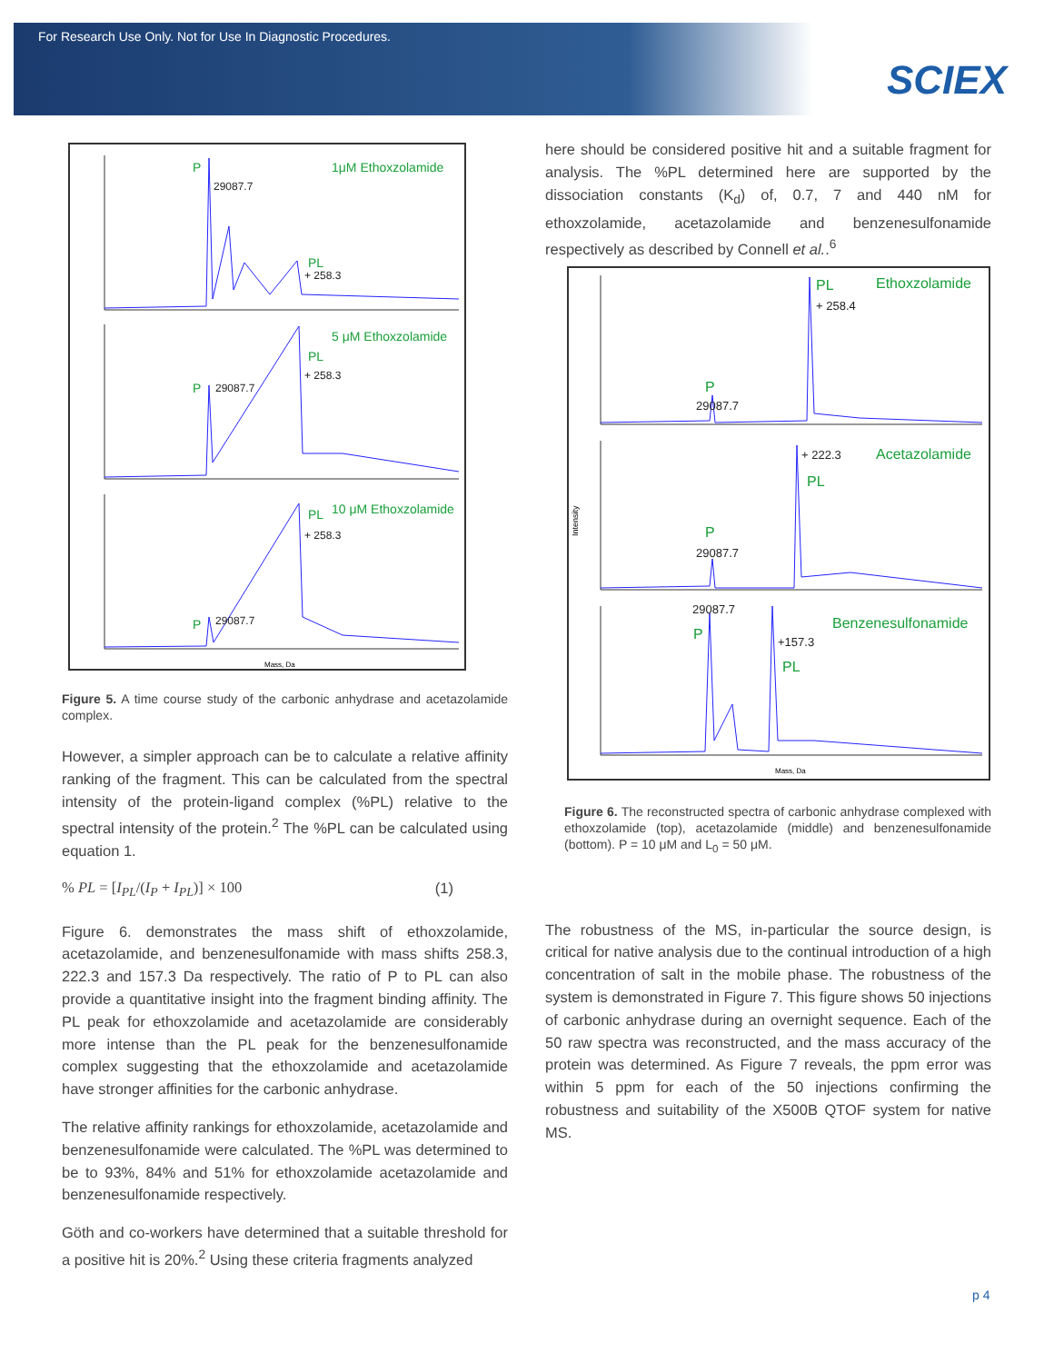For Research Use Only. Not for Use In Diagnostic Procedures.
SCIEX
29087.7
+ 258.3
29087.7
+ 258.3
29087.7
+ 258.3
P
1μM Ethoxzolamide
PL
5 μM Ethoxzolamide
PL
P
PL
10 μM Ethoxzolamide
P
Mass, Da
Figure 5. A time course study of the carbonic anhydrase and acetazolamide complex.
However, a simpler approach can be to calculate a relative affinity ranking of the fragment. This can be calculated from the spectral intensity of the protein-ligand complex (%PL) relative to the spectral intensity of the protein.<sup>2</sup> The %PL can be calculated using equation 1.
% PL = [I<sub>PL</sub>/(I<sub>P</sub> + I<sub>PL</sub>)] × 100 (1)
Figure 6. demonstrates the mass shift of ethoxzolamide, acetazolamide, and benzenesulfonamide with mass shifts 258.3, 222.3 and 157.3 Da respectively. The ratio of P to PL can also provide a quantitative insight into the fragment binding affinity. The PL peak for ethoxzolamide and acetazolamide are considerably more intense than the PL peak for the benzenesulfonamide complex suggesting that the ethoxzolamide and acetazolamide have stronger affinities for the carbonic anhydrase.
The relative affinity rankings for ethoxzolamide, acetazolamide and benzenesulfonamide were calculated. The %PL was determined to be to 93%, 84% and 51% for ethoxzolamide acetazolamide and benzenesulfonamide respectively.
Göth and co-workers have determined that a suitable threshold for a positive hit is 20%.<sup>2</sup> Using these criteria fragments analyzed
here should be considered positive hit and a suitable fragment for analysis. The %PL determined here are supported by the dissociation constants (K<sub>d</sub>) of, 0.7, 7 and 440 nM for ethoxzolamide, acetazolamide and benzenesulfonamide respectively as described by Connell et al..<sup>6</sup>
+ 258.4
29087.7
+ 222.3
29087.7
29087.7
+157.3
PL
Ethoxzolamide
P
Acetazolamide
PL
P
Benzenesulfonamide
P
PL
Intensity
Mass, Da
Figure 6. The reconstructed spectra of carbonic anhydrase complexed with ethoxzolamide (top), acetazolamide (middle) and benzenesulfonamide (bottom). P = 10 μM and L<sub>0</sub> = 50 μM.
The robustness of the MS, in-particular the source design, is critical for native analysis due to the continual introduction of a high concentration of salt in the mobile phase. The robustness of the system is demonstrated in Figure 7. This figure shows 50 injections of carbonic anhydrase during an overnight sequence. Each of the 50 raw spectra was reconstructed, and the mass accuracy of the protein was determined. As Figure 7 reveals, the ppm error was within 5 ppm for each of the 50 injections confirming the robustness and suitability of the X500B QTOF system for native MS.
p 4